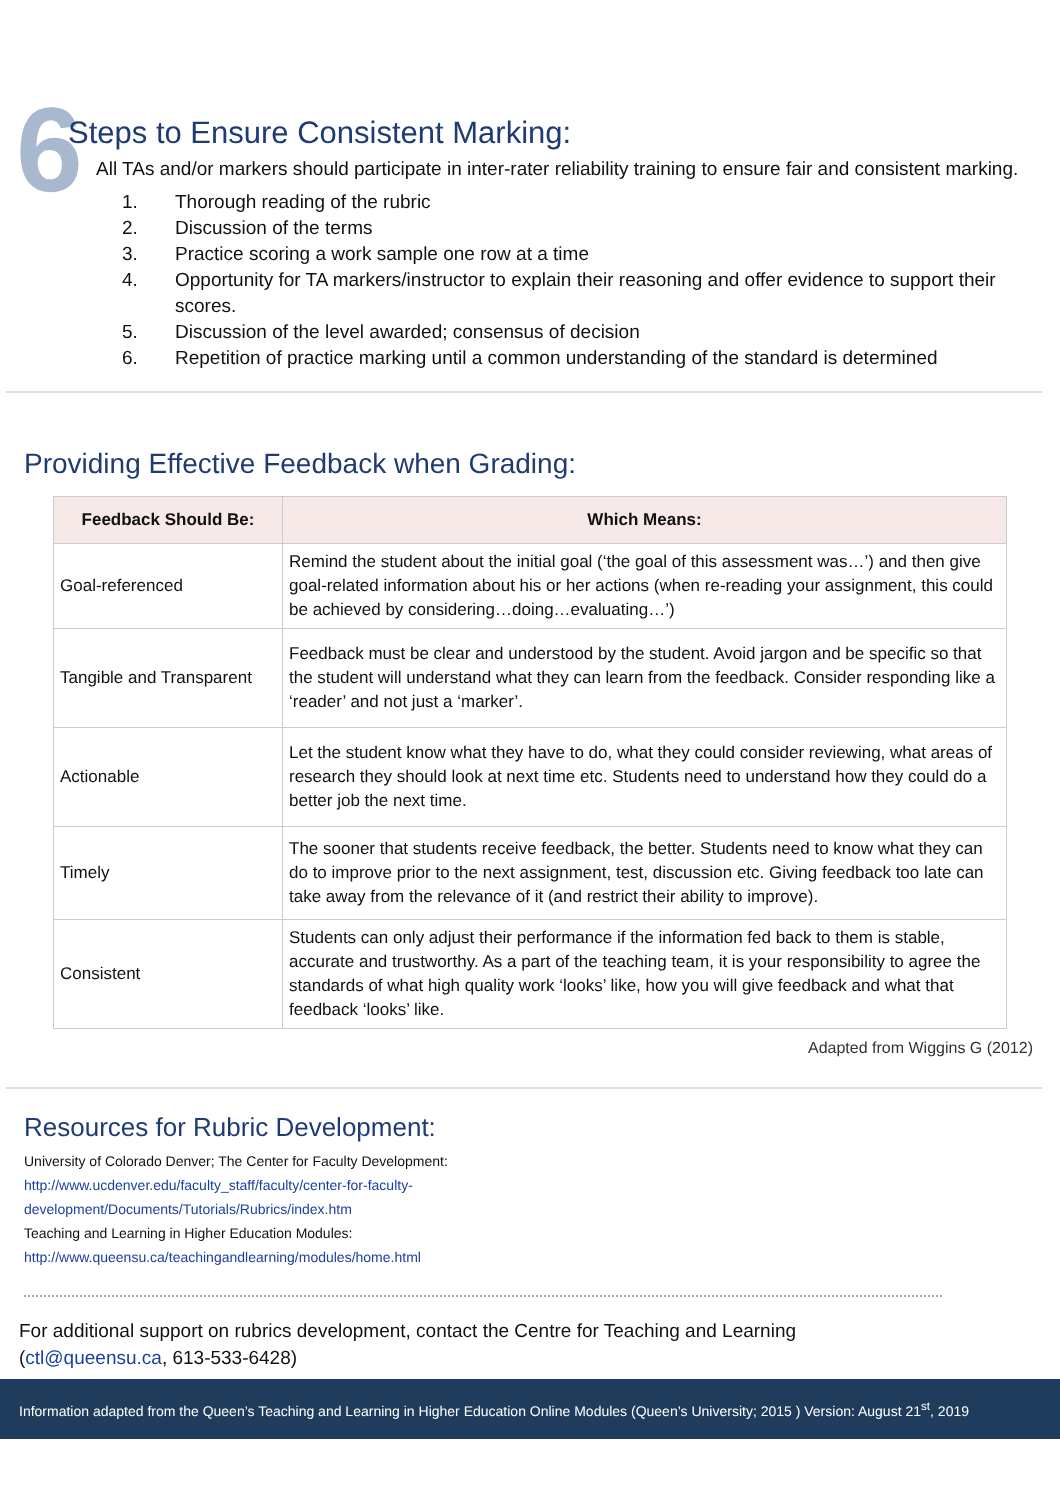6
Steps to Ensure Consistent Marking:
All TAs and/or markers should participate in inter-rater reliability training to ensure fair and consistent marking.
1. Thorough reading of the rubric
2. Discussion of the terms
3. Practice scoring a work sample one row at a time
4. Opportunity for TA markers/instructor to explain their reasoning and offer evidence to support their scores.
5. Discussion of the level awarded; consensus of decision
6. Repetition of practice marking until a common understanding of the standard is determined
Providing Effective Feedback when Grading:
| Feedback Should Be: | Which Means: |
| --- | --- |
| Goal-referenced | Remind the student about the initial goal (‘the goal of this assessment was…’) and then give goal-related information about his or her actions (when re-reading your assignment, this could be achieved by considering…doing…evaluating…’) |
| Tangible and Transparent | Feedback must be clear and understood by the student. Avoid jargon and be specific so that the student will understand what they can learn from the feedback. Consider responding like a ‘reader’ and not just a ‘marker’. |
| Actionable | Let the student know what they have to do, what they could consider reviewing, what areas of research they should look at next time etc. Students need to understand how they could do a better job the next time. |
| Timely | The sooner that students receive feedback, the better. Students need to know what they can do to improve prior to the next assignment, test, discussion etc. Giving feedback too late can take away from the relevance of it (and restrict their ability to improve). |
| Consistent | Students can only adjust their performance if the information fed back to them is stable, accurate and trustworthy. As a part of the teaching team, it is your responsibility to agree the standards of what high quality work ‘looks’ like, how you will give feedback and what that feedback ‘looks’ like. |
Adapted from Wiggins G (2012)
Resources for Rubric Development:
University of Colorado Denver; The Center for Faculty Development:
http://www.ucdenver.edu/faculty_staff/faculty/center-for-faculty-
development/Documents/Tutorials/Rubrics/index.htm
Teaching and Learning in Higher Education Modules:
http://www.queensu.ca/teachingandlearning/modules/home.html
For additional support on rubrics development, contact the Centre for Teaching and Learning
(ctl@queensu.ca, 613-533-6428)
Information adapted from the Queen’s Teaching and Learning in Higher Education Online Modules (Queen’s University; 2015 ) Version: August 21<sup>st</sup>, 2019